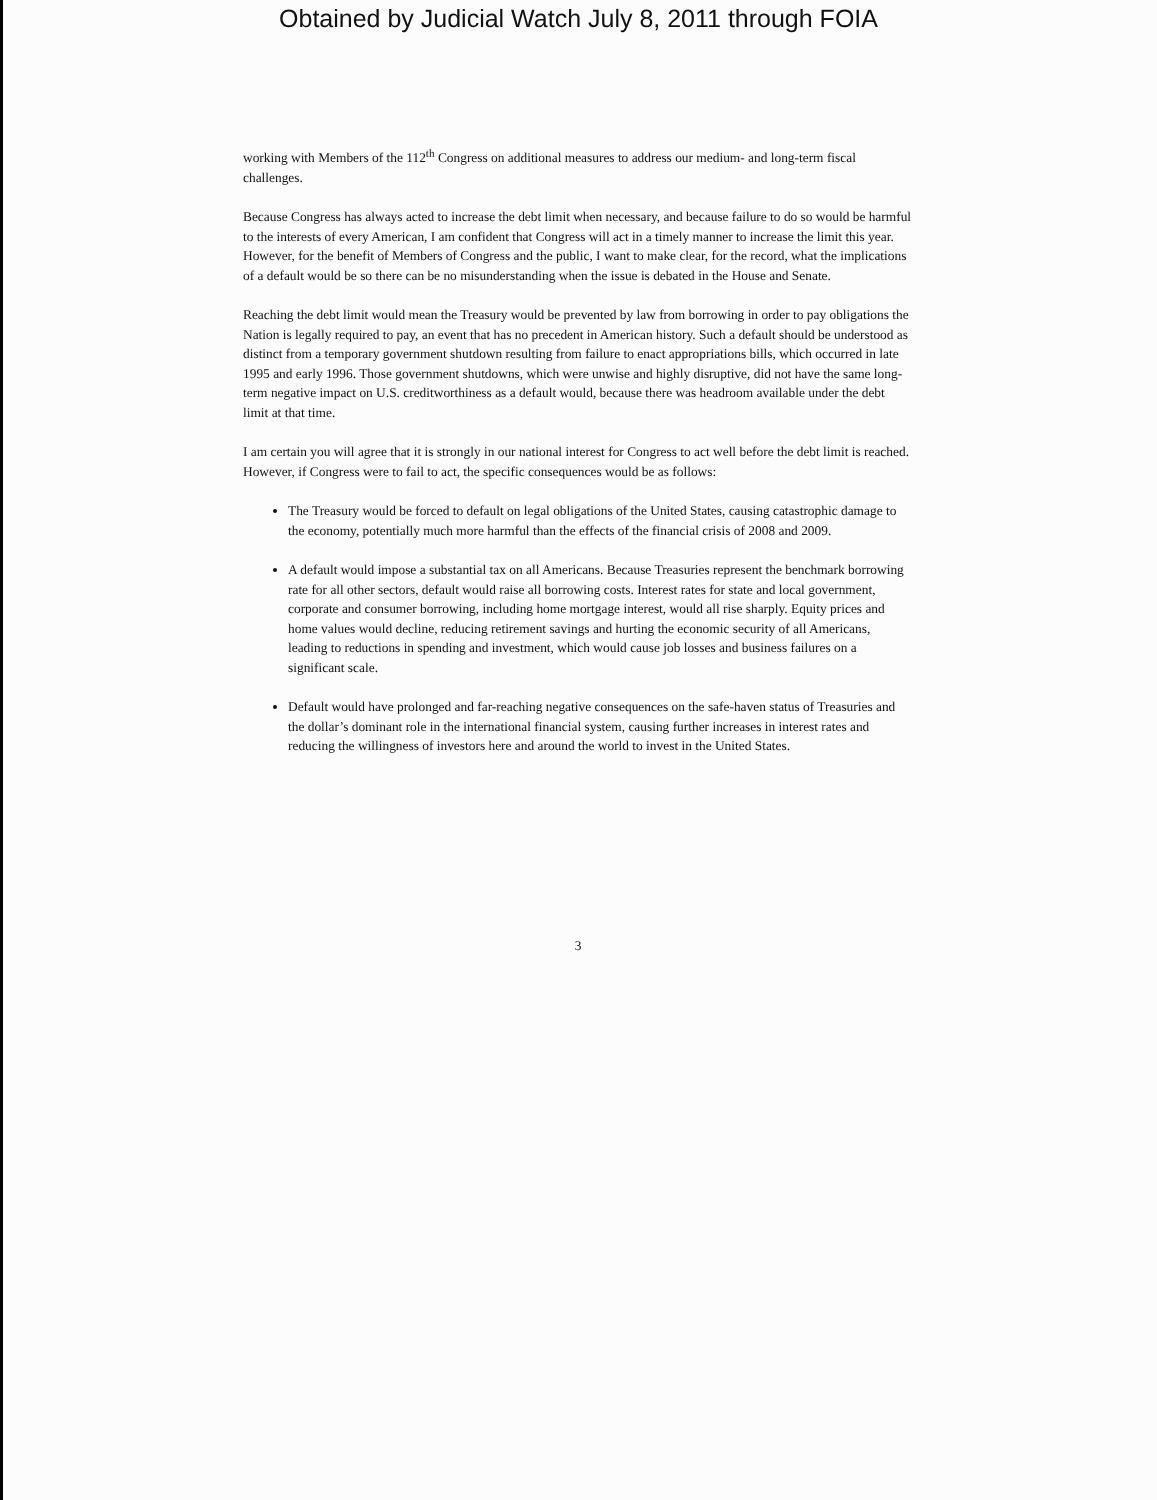Obtained by Judicial Watch July 8, 2011 through FOIA
working with Members of the 112<sup>th</sup> Congress on additional measures to address our medium- and long-term fiscal challenges.
Because Congress has always acted to increase the debt limit when necessary, and because failure to do so would be harmful to the interests of every American, I am confident that Congress will act in a timely manner to increase the limit this year. However, for the benefit of Members of Congress and the public, I want to make clear, for the record, what the implications of a default would be so there can be no misunderstanding when the issue is debated in the House and Senate.
Reaching the debt limit would mean the Treasury would be prevented by law from borrowing in order to pay obligations the Nation is legally required to pay, an event that has no precedent in American history. Such a default should be understood as distinct from a temporary government shutdown resulting from failure to enact appropriations bills, which occurred in late 1995 and early 1996. Those government shutdowns, which were unwise and highly disruptive, did not have the same long-term negative impact on U.S. creditworthiness as a default would, because there was headroom available under the debt limit at that time.
I am certain you will agree that it is strongly in our national interest for Congress to act well before the debt limit is reached. However, if Congress were to fail to act, the specific consequences would be as follows:
The Treasury would be forced to default on legal obligations of the United States, causing catastrophic damage to the economy, potentially much more harmful than the effects of the financial crisis of 2008 and 2009.
A default would impose a substantial tax on all Americans. Because Treasuries represent the benchmark borrowing rate for all other sectors, default would raise all borrowing costs. Interest rates for state and local government, corporate and consumer borrowing, including home mortgage interest, would all rise sharply. Equity prices and home values would decline, reducing retirement savings and hurting the economic security of all Americans, leading to reductions in spending and investment, which would cause job losses and business failures on a significant scale.
Default would have prolonged and far-reaching negative consequences on the safe-haven status of Treasuries and the dollar’s dominant role in the international financial system, causing further increases in interest rates and reducing the willingness of investors here and around the world to invest in the United States.
3